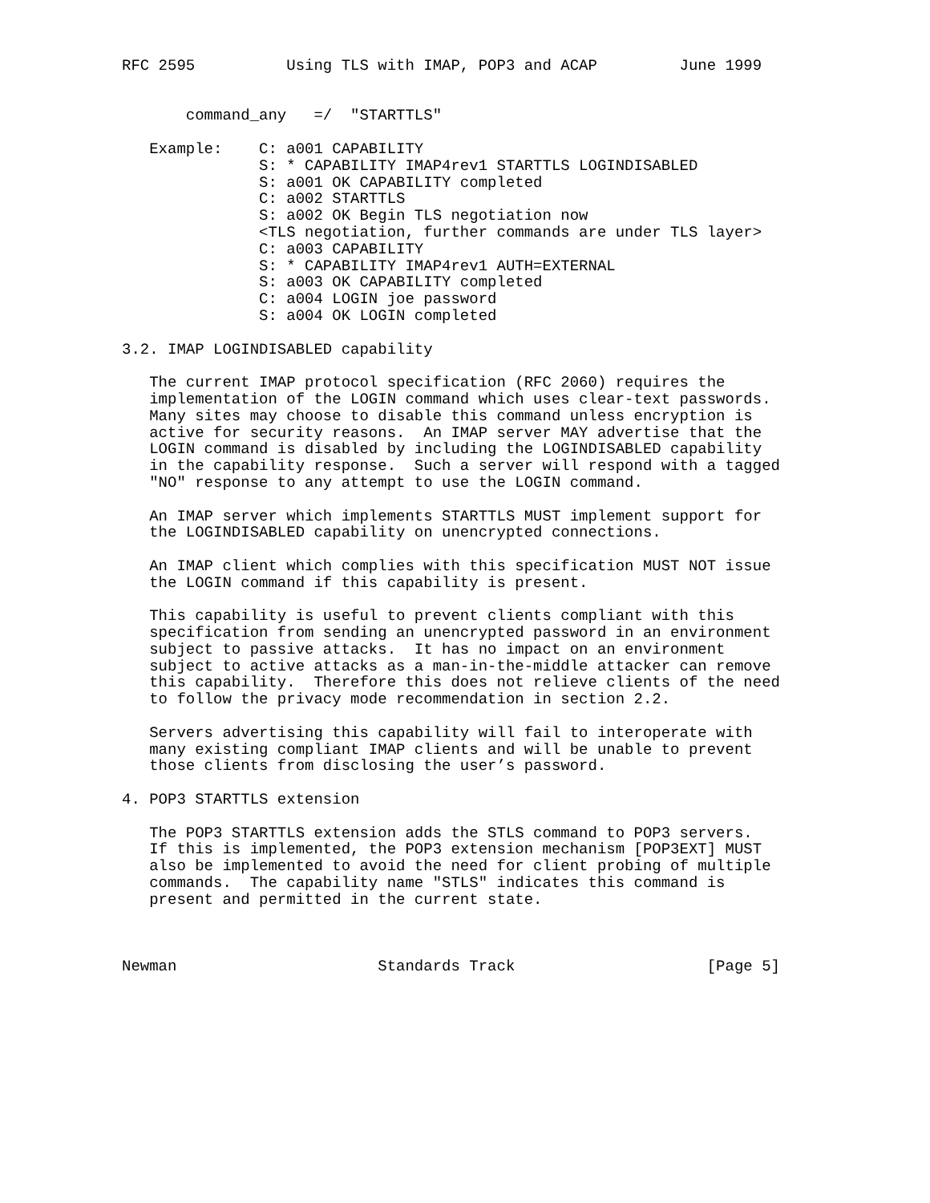RFC 2595          Using TLS with IMAP, POP3 and ACAP         June 1999


       command_any   =/  "STARTTLS"

   Example:    C: a001 CAPABILITY
               S: * CAPABILITY IMAP4rev1 STARTTLS LOGINDISABLED
               S: a001 OK CAPABILITY completed
               C: a002 STARTTLS
               S: a002 OK Begin TLS negotiation now
               <TLS negotiation, further commands are under TLS layer>
               C: a003 CAPABILITY
               S: * CAPABILITY IMAP4rev1 AUTH=EXTERNAL
               S: a003 OK CAPABILITY completed
               C: a004 LOGIN joe password
               S: a004 OK LOGIN completed

3.2. IMAP LOGINDISABLED capability

   The current IMAP protocol specification (RFC 2060) requires the
   implementation of the LOGIN command which uses clear-text passwords.
   Many sites may choose to disable this command unless encryption is
   active for security reasons.  An IMAP server MAY advertise that the
   LOGIN command is disabled by including the LOGINDISABLED capability
   in the capability response.  Such a server will respond with a tagged
   "NO" response to any attempt to use the LOGIN command.

   An IMAP server which implements STARTTLS MUST implement support for
   the LOGINDISABLED capability on unencrypted connections.

   An IMAP client which complies with this specification MUST NOT issue
   the LOGIN command if this capability is present.

   This capability is useful to prevent clients compliant with this
   specification from sending an unencrypted password in an environment
   subject to passive attacks.  It has no impact on an environment
   subject to active attacks as a man-in-the-middle attacker can remove
   this capability.  Therefore this does not relieve clients of the need
   to follow the privacy mode recommendation in section 2.2.

   Servers advertising this capability will fail to interoperate with
   many existing compliant IMAP clients and will be unable to prevent
   those clients from disclosing the user’s password.

4. POP3 STARTTLS extension

   The POP3 STARTTLS extension adds the STLS command to POP3 servers.
   If this is implemented, the POP3 extension mechanism [POP3EXT] MUST
   also be implemented to avoid the need for client probing of multiple
   commands.  The capability name "STLS" indicates this command is
   present and permitted in the current state.



Newman                      Standards Track                     [Page 5]